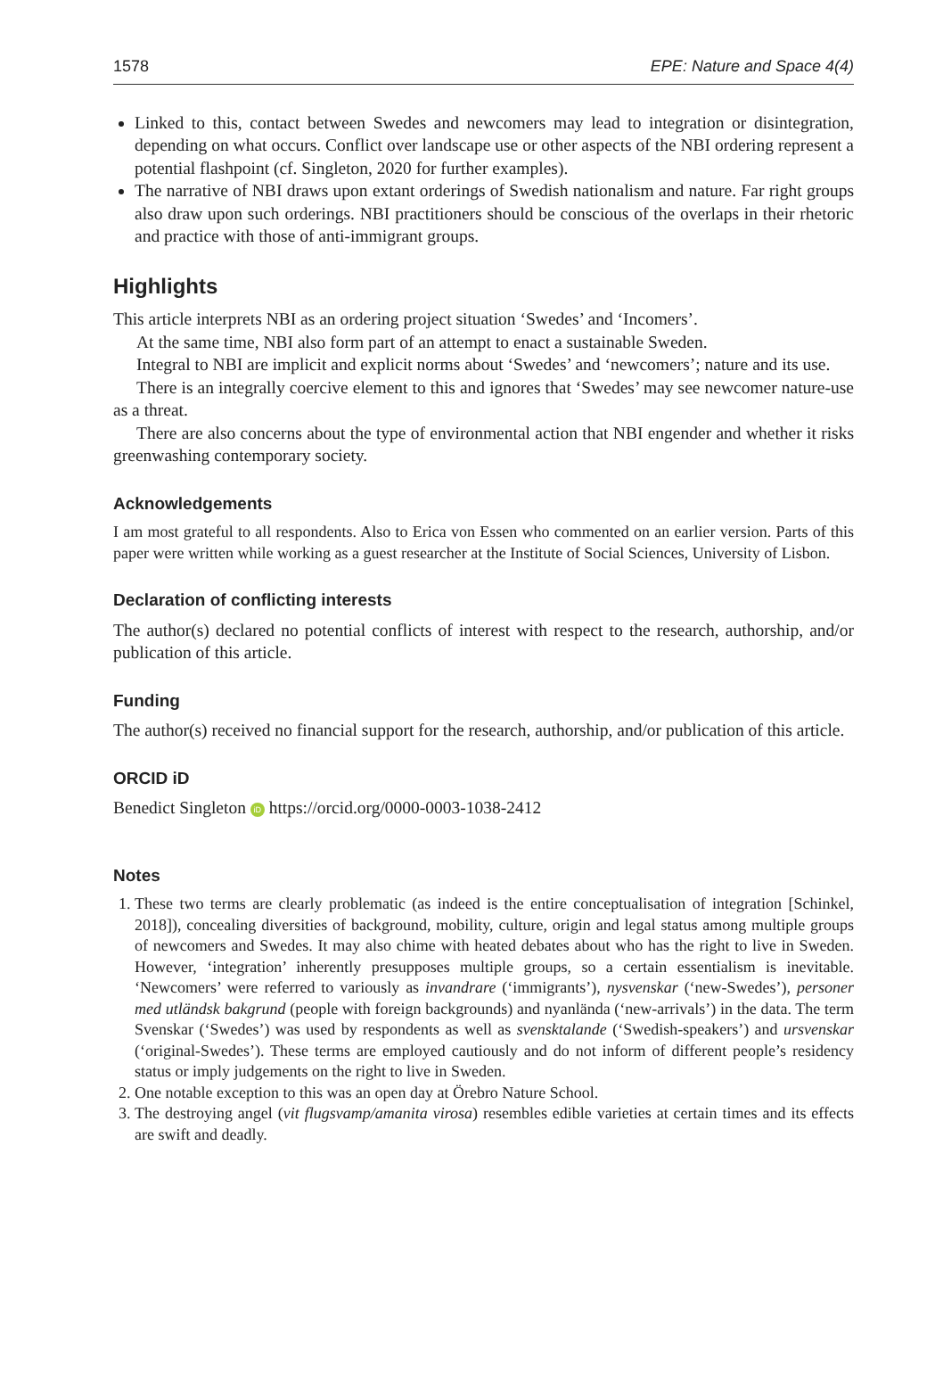1578 EPE: Nature and Space 4(4)
Linked to this, contact between Swedes and newcomers may lead to integration or disintegration, depending on what occurs. Conflict over landscape use or other aspects of the NBI ordering represent a potential flashpoint (cf. Singleton, 2020 for further examples).
The narrative of NBI draws upon extant orderings of Swedish nationalism and nature. Far right groups also draw upon such orderings. NBI practitioners should be conscious of the overlaps in their rhetoric and practice with those of anti-immigrant groups.
Highlights
This article interprets NBI as an ordering project situation ‘Swedes’ and ‘Incomers’.
At the same time, NBI also form part of an attempt to enact a sustainable Sweden.
Integral to NBI are implicit and explicit norms about ‘Swedes’ and ‘newcomers’; nature and its use.
There is an integrally coercive element to this and ignores that ‘Swedes’ may see newcomer nature-use as a threat.
There are also concerns about the type of environmental action that NBI engender and whether it risks greenwashing contemporary society.
Acknowledgements
I am most grateful to all respondents. Also to Erica von Essen who commented on an earlier version. Parts of this paper were written while working as a guest researcher at the Institute of Social Sciences, University of Lisbon.
Declaration of conflicting interests
The author(s) declared no potential conflicts of interest with respect to the research, authorship, and/or publication of this article.
Funding
The author(s) received no financial support for the research, authorship, and/or publication of this article.
ORCID iD
Benedict Singleton iD https://orcid.org/0000-0003-1038-2412
Notes
1. These two terms are clearly problematic (as indeed is the entire conceptualisation of integration [Schinkel, 2018]), concealing diversities of background, mobility, culture, origin and legal status among multiple groups of newcomers and Swedes. It may also chime with heated debates about who has the right to live in Sweden. However, ‘integration’ inherently presupposes multiple groups, so a certain essentialism is inevitable. ‘Newcomers’ were referred to variously as invandrare (‘immigrants’), nysvenskar (‘new-Swedes’), personer med utländsk bakgrund (people with foreign backgrounds) and nyanlända (‘new-arrivals’) in the data. The term Svenskar (‘Swedes’) was used by respondents as well as svensktalande (‘Swedish-speakers’) and ursvenskar (‘original-Swedes’). These terms are employed cautiously and do not inform of different people’s residency status or imply judgements on the right to live in Sweden.
2. One notable exception to this was an open day at Örebro Nature School.
3. The destroying angel (vit flugsvamp/amanita virosa) resembles edible varieties at certain times and its effects are swift and deadly.